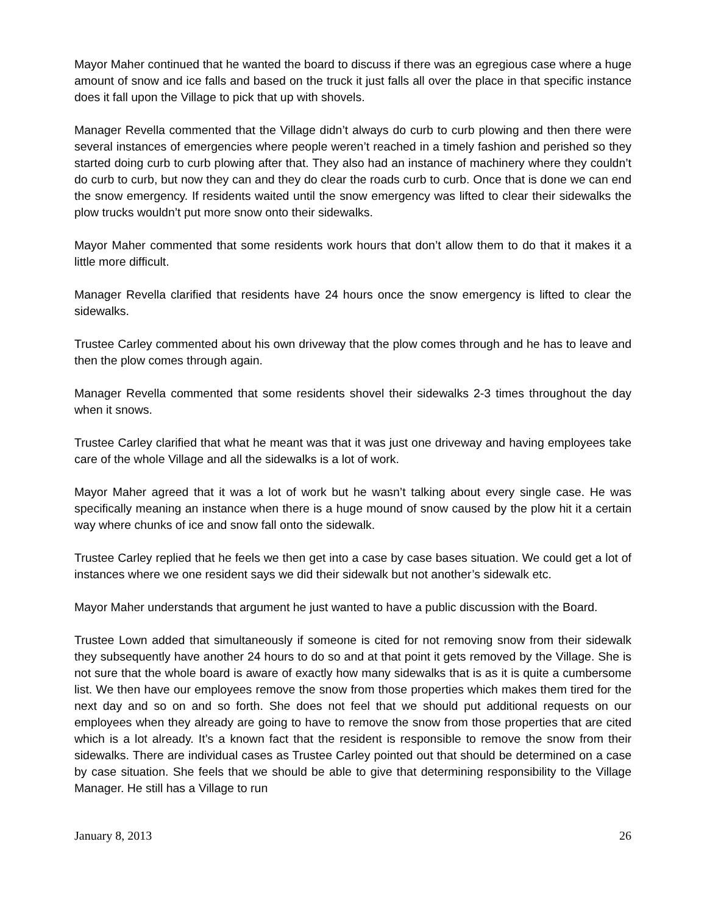Mayor Maher continued that he wanted the board to discuss if there was an egregious case where a huge amount of snow and ice falls and based on the truck it just falls all over the place in that specific instance does it fall upon the Village to pick that up with shovels.
Manager Revella commented that the Village didn’t always do curb to curb plowing and then there were several instances of emergencies where people weren’t reached in a timely fashion and perished so they started doing curb to curb plowing after that. They also had an instance of machinery where they couldn’t do curb to curb, but now they can and they do clear the roads curb to curb. Once that is done we can end the snow emergency. If residents waited until the snow emergency was lifted to clear their sidewalks the plow trucks wouldn’t put more snow onto their sidewalks.
Mayor Maher commented that some residents work hours that don’t allow them to do that it makes it a little more difficult.
Manager Revella clarified that residents have 24 hours once the snow emergency is lifted to clear the sidewalks.
Trustee Carley commented about his own driveway that the plow comes through and he has to leave and then the plow comes through again.
Manager Revella commented that some residents shovel their sidewalks 2-3 times throughout the day when it snows.
Trustee Carley clarified that what he meant was that it was just one driveway and having employees take care of the whole Village and all the sidewalks is a lot of work.
Mayor Maher agreed that it was a lot of work but he wasn’t talking about every single case. He was specifically meaning an instance when there is a huge mound of snow caused by the plow hit it a certain way where chunks of ice and snow fall onto the sidewalk.
Trustee Carley replied that he feels we then get into a case by case bases situation. We could get a lot of instances where we one resident says we did their sidewalk but not another’s sidewalk etc.
Mayor Maher understands that argument he just wanted to have a public discussion with the Board.
Trustee Lown added that simultaneously if someone is cited for not removing snow from their sidewalk they subsequently have another 24 hours to do so and at that point it gets removed by the Village. She is not sure that the whole board is aware of exactly how many sidewalks that is as it is quite a cumbersome list. We then have our employees remove the snow from those properties which makes them tired for the next day and so on and so forth. She does not feel that we should put additional requests on our employees when they already are going to have to remove the snow from those properties that are cited which is a lot already. It’s a known fact that the resident is responsible to remove the snow from their sidewalks. There are individual cases as Trustee Carley pointed out that should be determined on a case by case situation. She feels that we should be able to give that determining responsibility to the Village Manager. He still has a Village to run
January 8, 2013 26